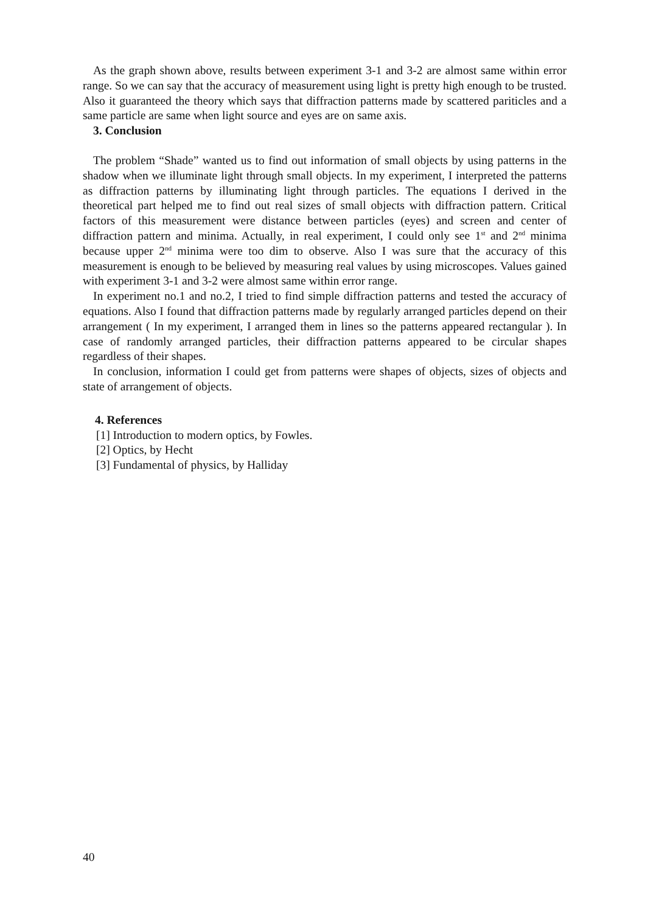As the graph shown above, results between experiment 3-1 and 3-2 are almost same within error range. So we can say that the accuracy of measurement using light is pretty high enough to be trusted. Also it guaranteed the theory which says that diffraction patterns made by scattered pariticles and a same particle are same when light source and eyes are on same axis.
3. Conclusion
The problem “Shade” wanted us to find out information of small objects by using patterns in the shadow when we illuminate light through small objects. In my experiment, I interpreted the patterns as diffraction patterns by illuminating light through particles. The equations I derived in the theoretical part helped me to find out real sizes of small objects with diffraction pattern. Critical factors of this measurement were distance between particles (eyes) and screen and center of diffraction pattern and minima. Actually, in real experiment, I could only see 1<sup>st</sup> and 2<sup>nd</sup> minima because upper 2<sup>nd</sup> minima were too dim to observe. Also I was sure that the accuracy of this measurement is enough to be believed by measuring real values by using microscopes. Values gained with experiment 3-1 and 3-2 were almost same within error range.
In experiment no.1 and no.2, I tried to find simple diffraction patterns and tested the accuracy of equations. Also I found that diffraction patterns made by regularly arranged particles depend on their arrangement ( In my experiment, I arranged them in lines so the patterns appeared rectangular ). In case of randomly arranged particles, their diffraction patterns appeared to be circular shapes regardless of their shapes.
In conclusion, information I could get from patterns were shapes of objects, sizes of objects and state of arrangement of objects.
4. References
[1] Introduction to modern optics, by Fowles.
[2] Optics, by Hecht
[3] Fundamental of physics, by Halliday
40